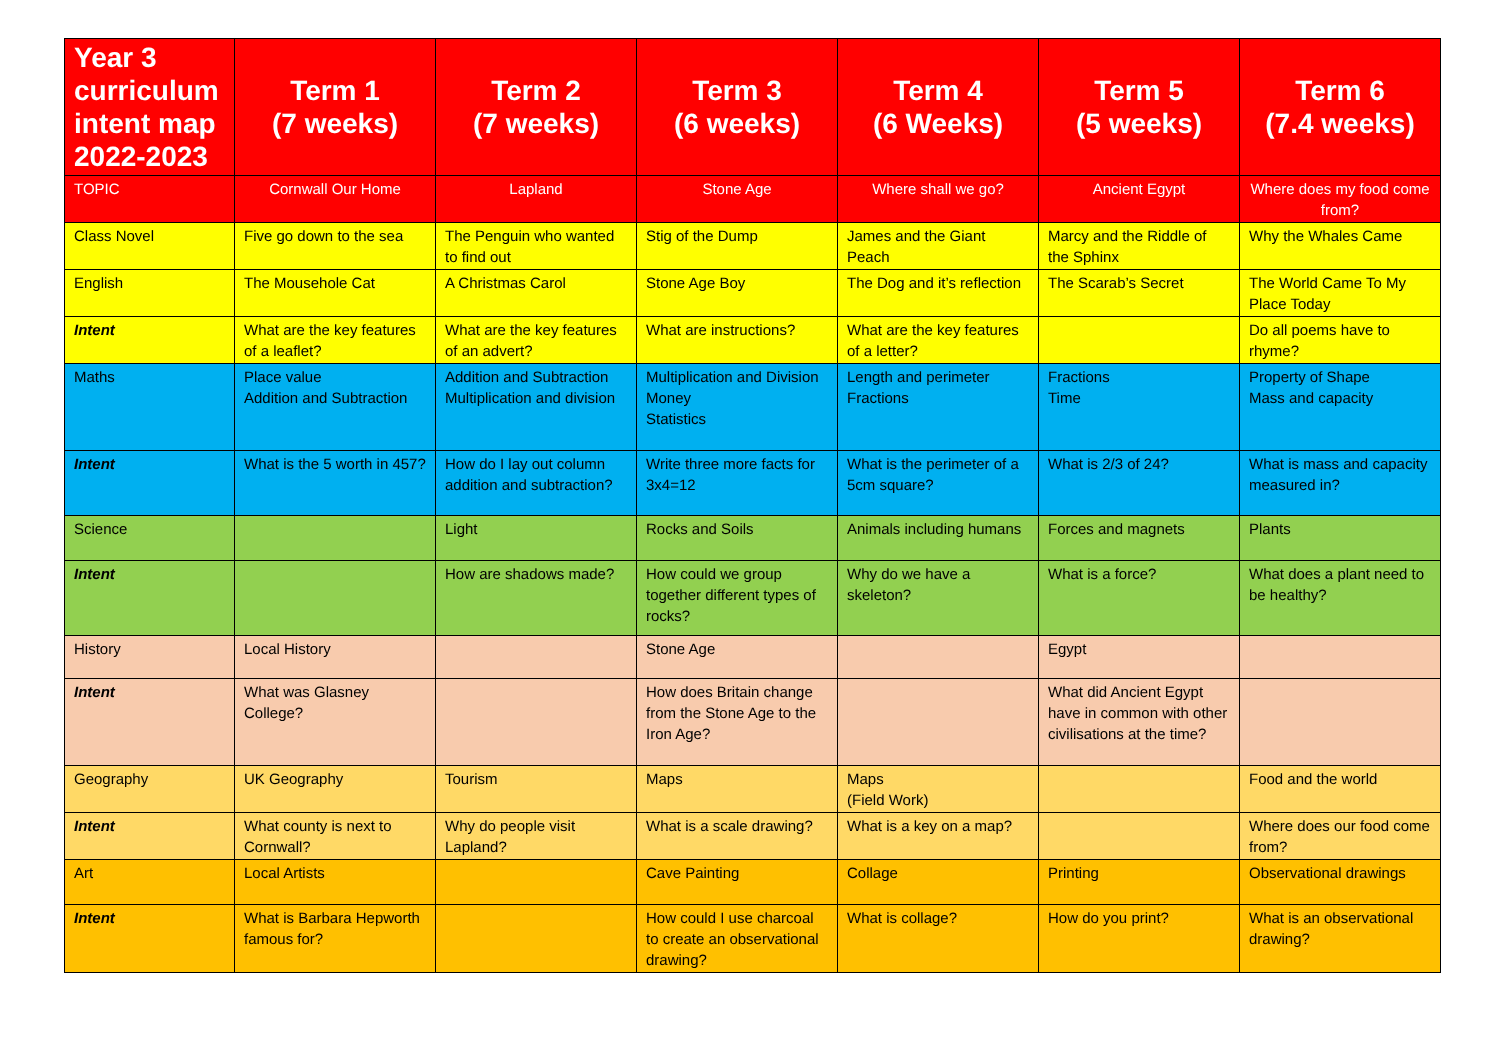| Year 3 curriculum intent map 2022-2023 | Term 1 (7 weeks) | Term 2 (7 weeks) | Term 3 (6 weeks) | Term 4 (6 Weeks) | Term 5 (5 weeks) | Term 6 (7.4 weeks) |
| --- | --- | --- | --- | --- | --- | --- |
| TOPIC | Cornwall Our Home | Lapland | Stone Age | Where shall we go? | Ancient Egypt | Where does my food come from? |
| Class Novel | Five go down to the sea | The Penguin who wanted to find out | Stig of the Dump | James and the Giant Peach | Marcy and the Riddle of the Sphinx | Why the Whales Came |
| English | The Mousehole Cat | A Christmas Carol | Stone Age Boy | The Dog and it’s reflection | The Scarab’s Secret | The World Came To My Place Today |
| Intent | What are the key features of a leaflet? | What are the key features of an advert? | What are instructions? | What are the key features of a letter? | | Do all poems have to rhyme? |
| Maths | Place value Addition and Subtraction | Addition and Subtraction Multiplication and division | Multiplication and Division Money Statistics | Length and perimeter Fractions | Fractions Time | Property of Shape Mass and capacity |
| Intent | What is the 5 worth in 457? | How do I lay out column addition and subtraction? | Write three more facts for 3x4=12 | What is the perimeter of a 5cm square? | What is 2/3 of 24? | What is mass and capacity measured in? |
| Science | | Light | Rocks and Soils | Animals including humans | Forces and magnets | Plants |
| Intent | | How are shadows made? | How could we group together different types of rocks? | Why do we have a skeleton? | What is a force? | What does a plant need to be healthy? |
| History | Local History | | Stone Age | | Egypt | |
| Intent | What was Glasney College? | | How does Britain change from the Stone Age to the Iron Age? | | What did Ancient Egypt have in common with other civilisations at the time? | |
| Geography | UK Geography | Tourism | Maps | Maps (Field Work) | | Food and the world |
| Intent | What county is next to Cornwall? | Why do people visit Lapland? | What is a scale drawing? | What is a key on a map? | | Where does our food come from? |
| Art | Local Artists | | Cave Painting | Collage | Printing | Observational drawings |
| Intent | What is Barbara Hepworth famous for? | | How could I use charcoal to create an observational drawing? | What is collage? | How do you print? | What is an observational drawing? |